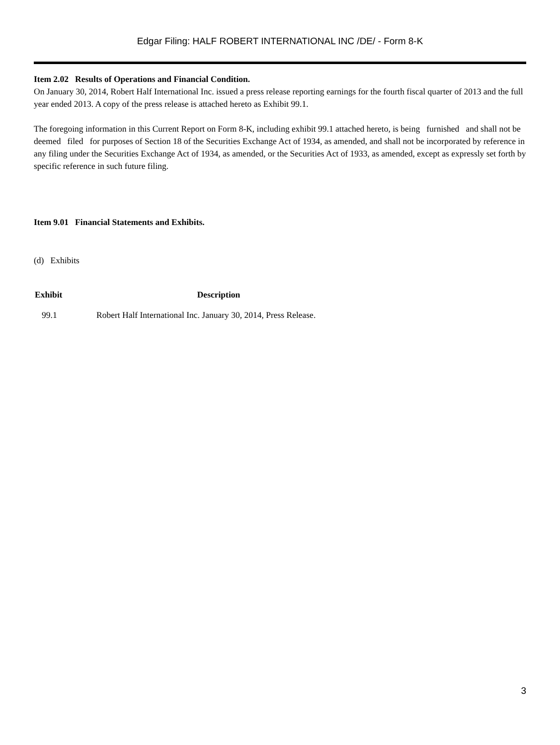Edgar Filing: HALF ROBERT INTERNATIONAL INC /DE/ - Form 8-K
Item 2.02 Results of Operations and Financial Condition.
On January 30, 2014, Robert Half International Inc. issued a press release reporting earnings for the fourth fiscal quarter of 2013 and the full year ended 2013. A copy of the press release is attached hereto as Exhibit 99.1.
The foregoing information in this Current Report on Form 8-K, including exhibit 99.1 attached hereto, is being furnished and shall not be deemed filed for purposes of Section 18 of the Securities Exchange Act of 1934, as amended, and shall not be incorporated by reference in any filing under the Securities Exchange Act of 1934, as amended, or the Securities Act of 1933, as amended, except as expressly set forth by specific reference in such future filing.
Item 9.01 Financial Statements and Exhibits.
(d) Exhibits
| Exhibit | Description |
| --- | --- |
| 99.1 | Robert Half International Inc. January 30, 2014, Press Release. |
3